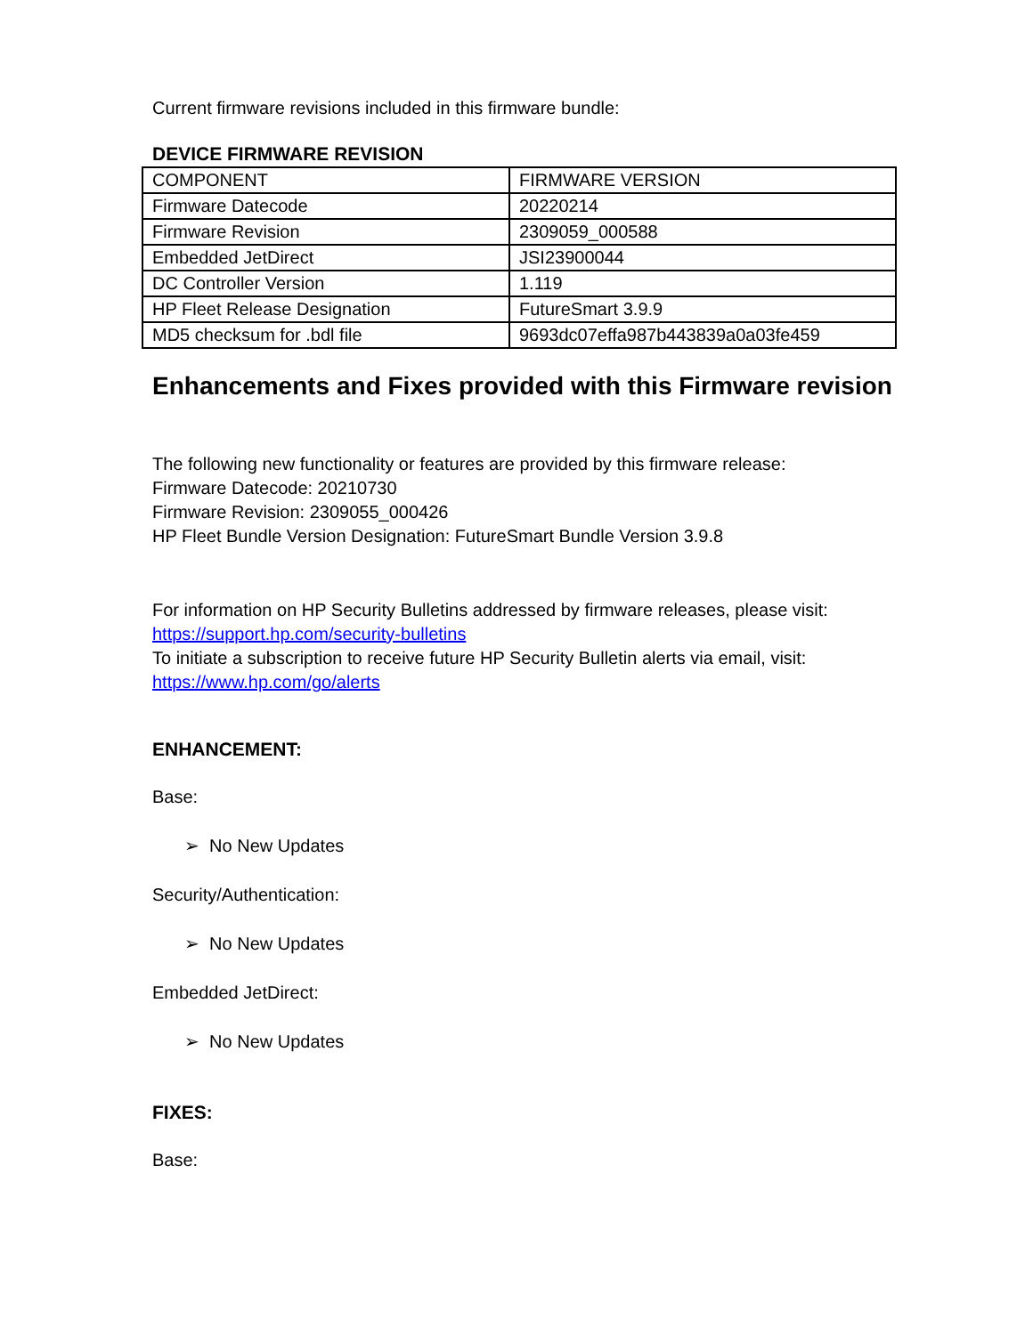Current firmware revisions included in this firmware bundle:
DEVICE FIRMWARE REVISION
| COMPONENT | FIRMWARE VERSION |
| Firmware Datecode | 20220214 |
| Firmware Revision | 2309059_000588 |
| Embedded JetDirect | JSI23900044 |
| DC Controller Version | 1.119 |
| HP Fleet Release Designation | FutureSmart 3.9.9 |
| MD5 checksum for .bdl file | 9693dc07effa987b443839a0a03fe459 |
Enhancements and Fixes provided with this Firmware revision
The following new functionality or features are provided by this firmware release:
Firmware Datecode: 20210730
Firmware Revision: 2309055_000426
HP Fleet Bundle Version Designation: FutureSmart Bundle Version 3.9.8
For information on HP Security Bulletins addressed by firmware releases, please visit:
https://support.hp.com/security-bulletins
To initiate a subscription to receive future HP Security Bulletin alerts via email, visit:
https://www.hp.com/go/alerts
ENHANCEMENT:
Base:
➢ No New Updates
Security/Authentication:
➢ No New Updates
Embedded JetDirect:
➢ No New Updates
FIXES:
Base: